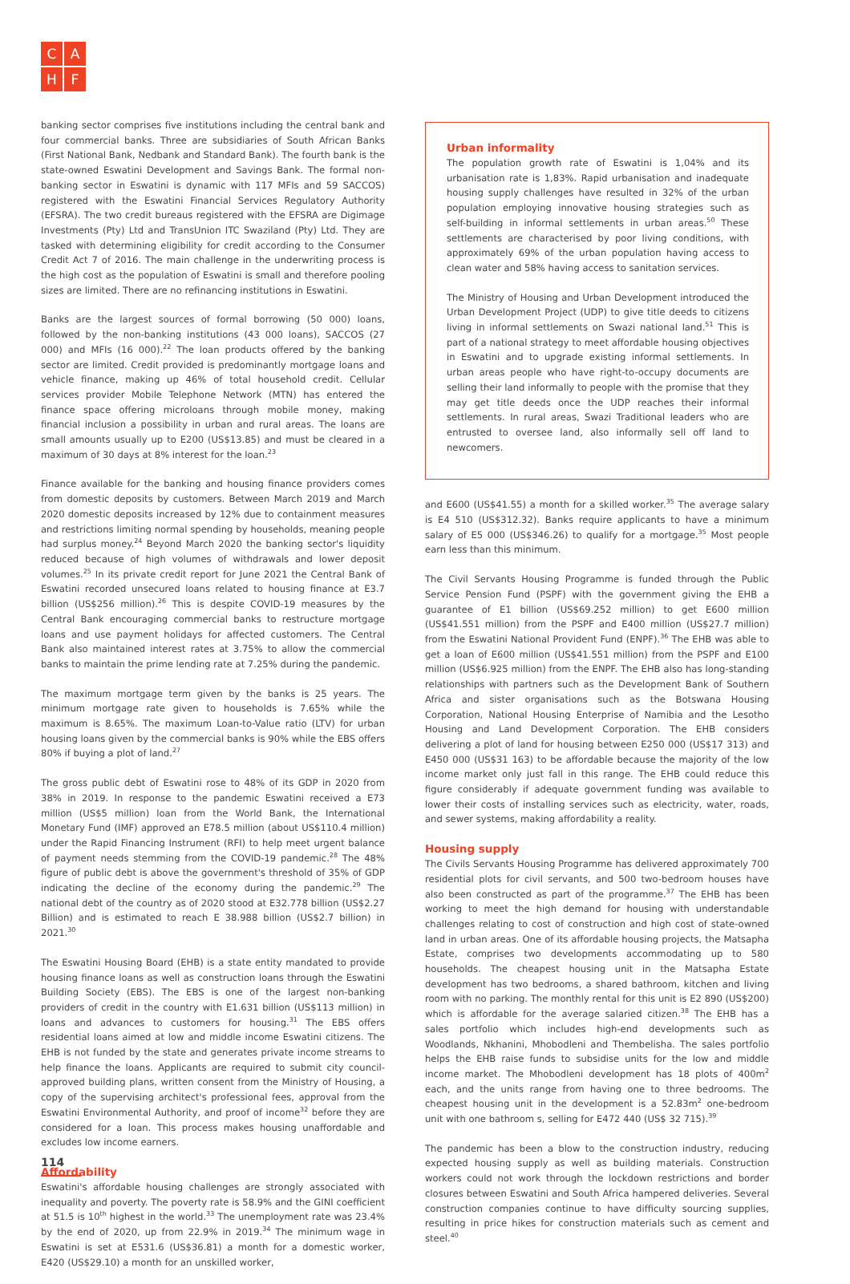C
A
H
F
banking sector comprises five institutions including the central bank and four commercial banks. Three are subsidiaries of South African Banks (First National Bank, Nedbank and Standard Bank). The fourth bank is the state-owned Eswatini Development and Savings Bank. The formal non-banking sector in Eswatini is dynamic with 117 MFIs and 59 SACCOS) registered with the Eswatini Financial Services Regulatory Authority (EFSRA). The two credit bureaus registered with the EFSRA are Digimage Investments (Pty) Ltd and TransUnion ITC Swaziland (Pty) Ltd. They are tasked with determining eligibility for credit according to the Consumer Credit Act 7 of 2016. The main challenge in the underwriting process is the high cost as the population of Eswatini is small and therefore pooling sizes are limited. There are no refinancing institutions in Eswatini.
Banks are the largest sources of formal borrowing (50 000) loans, followed by the non-banking institutions (43 000 loans), SACCOS (27 000) and MFIs (16 000).<sup>22</sup> The loan products offered by the banking sector are limited. Credit provided is predominantly mortgage loans and vehicle finance, making up 46% of total household credit. Cellular services provider Mobile Telephone Network (MTN) has entered the finance space offering microloans through mobile money, making financial inclusion a possibility in urban and rural areas. The loans are small amounts usually up to E200 (US$13.85) and must be cleared in a maximum of 30 days at 8% interest for the loan.<sup>23</sup>
Finance available for the banking and housing finance providers comes from domestic deposits by customers. Between March 2019 and March 2020 domestic deposits increased by 12% due to containment measures and restrictions limiting normal spending by households, meaning people had surplus money.<sup>24</sup> Beyond March 2020 the banking sector's liquidity reduced because of high volumes of withdrawals and lower deposit volumes.<sup>25</sup> In its private credit report for June 2021 the Central Bank of Eswatini recorded unsecured loans related to housing finance at E3.7 billion (US$256 million).<sup>26</sup> This is despite COVID-19 measures by the Central Bank encouraging commercial banks to restructure mortgage loans and use payment holidays for affected customers. The Central Bank also maintained interest rates at 3.75% to allow the commercial banks to maintain the prime lending rate at 7.25% during the pandemic.
The maximum mortgage term given by the banks is 25 years. The minimum mortgage rate given to households is 7.65% while the maximum is 8.65%. The maximum Loan-to-Value ratio (LTV) for urban housing loans given by the commercial banks is 90% while the EBS offers 80% if buying a plot of land.<sup>27</sup>
The gross public debt of Eswatini rose to 48% of its GDP in 2020 from 38% in 2019. In response to the pandemic Eswatini received a E73 million (US$5 million) loan from the World Bank, the International Monetary Fund (IMF) approved an E78.5 million (about US$110.4 million) under the Rapid Financing Instrument (RFI) to help meet urgent balance of payment needs stemming from the COVID-19 pandemic.<sup>28</sup> The 48% figure of public debt is above the government's threshold of 35% of GDP indicating the decline of the economy during the pandemic.<sup>29</sup> The national debt of the country as of 2020 stood at E32.778 billion (US$2.27 Billion) and is estimated to reach E 38.988 billion (US$2.7 billion) in 2021.<sup>30</sup>
The Eswatini Housing Board (EHB) is a state entity mandated to provide housing finance loans as well as construction loans through the Eswatini Building Society (EBS). The EBS is one of the largest non-banking providers of credit in the country with E1.631 billion (US$113 million) in loans and advances to customers for housing.<sup>31</sup> The EBS offers residential loans aimed at low and middle income Eswatini citizens. The EHB is not funded by the state and generates private income streams to help finance the loans. Applicants are required to submit city council-approved building plans, written consent from the Ministry of Housing, a copy of the supervising architect's professional fees, approval from the Eswatini Environmental Authority, and proof of income<sup>32</sup> before they are considered for a loan. This process makes housing unaffordable and excludes low income earners.
Affordability
Eswatini's affordable housing challenges are strongly associated with inequality and poverty. The poverty rate is 58.9% and the GINI coefficient at 51.5 is 10<sup>th</sup> highest in the world.<sup>33</sup> The unemployment rate was 23.4% by the end of 2020, up from 22.9% in 2019.<sup>34</sup> The minimum wage in Eswatini is set at E531.6 (US$36.81) a month for a domestic worker, E420 (US$29.10) a month for an unskilled worker,
Urban informality
The population growth rate of Eswatini is 1,04% and its urbanisation rate is 1,83%. Rapid urbanisation and inadequate housing supply challenges have resulted in 32% of the urban population employing innovative housing strategies such as self-building in informal settlements in urban areas.<sup>50</sup> These settlements are characterised by poor living conditions, with approximately 69% of the urban population having access to clean water and 58% having access to sanitation services.
The Ministry of Housing and Urban Development introduced the Urban Development Project (UDP) to give title deeds to citizens living in informal settlements on Swazi national land.<sup>51</sup> This is part of a national strategy to meet affordable housing objectives in Eswatini and to upgrade existing informal settlements. In urban areas people who have right-to-occupy documents are selling their land informally to people with the promise that they may get title deeds once the UDP reaches their informal settlements. In rural areas, Swazi Traditional leaders who are entrusted to oversee land, also informally sell off land to newcomers.
and E600 (US$41.55) a month for a skilled worker.<sup>35</sup> The average salary is E4 510 (US$312.32). Banks require applicants to have a minimum salary of E5 000 (US$346.26) to qualify for a mortgage.<sup>35</sup> Most people earn less than this minimum.
The Civil Servants Housing Programme is funded through the Public Service Pension Fund (PSPF) with the government giving the EHB a guarantee of E1 billion (US$69.252 million) to get E600 million (US$41.551 million) from the PSPF and E400 million (US$27.7 million) from the Eswatini National Provident Fund (ENPF).<sup>36</sup> The EHB was able to get a loan of E600 million (US$41.551 million) from the PSPF and E100 million (US$6.925 million) from the ENPF. The EHB also has long-standing relationships with partners such as the Development Bank of Southern Africa and sister organisations such as the Botswana Housing Corporation, National Housing Enterprise of Namibia and the Lesotho Housing and Land Development Corporation. The EHB considers delivering a plot of land for housing between E250 000 (US$17 313) and E450 000 (US$31 163) to be affordable because the majority of the low income market only just fall in this range. The EHB could reduce this figure considerably if adequate government funding was available to lower their costs of installing services such as electricity, water, roads, and sewer systems, making affordability a reality.
Housing supply
The Civils Servants Housing Programme has delivered approximately 700 residential plots for civil servants, and 500 two-bedroom houses have also been constructed as part of the programme.<sup>37</sup> The EHB has been working to meet the high demand for housing with understandable challenges relating to cost of construction and high cost of state-owned land in urban areas. One of its affordable housing projects, the Matsapha Estate, comprises two developments accommodating up to 580 households. The cheapest housing unit in the Matsapha Estate development has two bedrooms, a shared bathroom, kitchen and living room with no parking. The monthly rental for this unit is E2 890 (US$200) which is affordable for the average salaried citizen.<sup>38</sup> The EHB has a sales portfolio which includes high-end developments such as Woodlands, Nkhanini, Mhobodleni and Thembelisha. The sales portfolio helps the EHB raise funds to subsidise units for the low and middle income market. The Mhobodleni development has 18 plots of 400m<sup>2</sup> each, and the units range from having one to three bedrooms. The cheapest housing unit in the development is a 52.83m<sup>2</sup> one-bedroom unit with one bathroom s, selling for E472 440 (US$ 32 715).<sup>39</sup>
The pandemic has been a blow to the construction industry, reducing expected housing supply as well as building materials. Construction workers could not work through the lockdown restrictions and border closures between Eswatini and South Africa hampered deliveries. Several construction companies continue to have difficulty sourcing supplies, resulting in price hikes for construction materials such as cement and steel.<sup>40</sup>
114